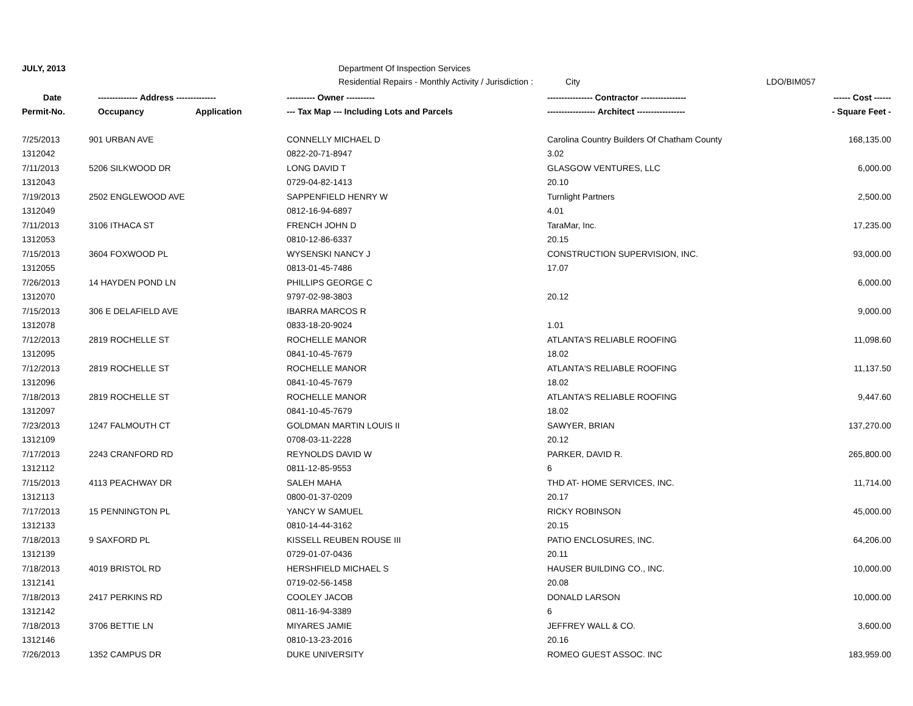JULY, 2013 Department Of Inspection Services
Residential Repairs - Monthly Activity / Jurisdiction : City LDO/BIM057
| Date | -------------- Address -------------- | | ---------- Owner ---------- | ---------------- Contractor ---------------- | ------ Cost ------ |
| --- | --- | --- | --- | --- | --- |
| Permit-No. | Occupancy | Application | --- Tax Map --- Including Lots and Parcels | ----------------- Architect ----------------- | - Square Feet - |
| 7/25/2013 | 901 URBAN AVE | | CONNELLY MICHAEL D | Carolina Country Builders Of Chatham County | 168,135.00 |
| 1312042 | | | 0822-20-71-8947 | 3.02 | |
| 7/11/2013 | 5206 SILKWOOD DR | | LONG DAVID T | GLASGOW VENTURES, LLC | 6,000.00 |
| 1312043 | | | 0729-04-82-1413 | 20.10 | |
| 7/19/2013 | 2502 ENGLEWOOD AVE | | SAPPENFIELD HENRY W | Turnlight Partners | 2,500.00 |
| 1312049 | | | 0812-16-94-6897 | 4.01 | |
| 7/11/2013 | 3106 ITHACA ST | | FRENCH JOHN D | TaraMar, Inc. | 17,235.00 |
| 1312053 | | | 0810-12-86-6337 | 20.15 | |
| 7/15/2013 | 3604 FOXWOOD PL | | WYSENSKI NANCY J | CONSTRUCTION SUPERVISION, INC. | 93,000.00 |
| 1312055 | | | 0813-01-45-7486 | 17.07 | |
| 7/26/2013 | 14 HAYDEN POND LN | | PHILLIPS GEORGE C | | 6,000.00 |
| 1312070 | | | 9797-02-98-3803 | 20.12 | |
| 7/15/2013 | 306 E DELAFIELD AVE | | IBARRA MARCOS R | | 9,000.00 |
| 1312078 | | | 0833-18-20-9024 | 1.01 | |
| 7/12/2013 | 2819 ROCHELLE ST | | ROCHELLE MANOR | ATLANTA'S RELIABLE ROOFING | 11,098.60 |
| 1312095 | | | 0841-10-45-7679 | 18.02 | |
| 7/12/2013 | 2819 ROCHELLE ST | | ROCHELLE MANOR | ATLANTA'S RELIABLE ROOFING | 11,137.50 |
| 1312096 | | | 0841-10-45-7679 | 18.02 | |
| 7/18/2013 | 2819 ROCHELLE ST | | ROCHELLE MANOR | ATLANTA'S RELIABLE ROOFING | 9,447.60 |
| 1312097 | | | 0841-10-45-7679 | 18.02 | |
| 7/23/2013 | 1247 FALMOUTH CT | | GOLDMAN MARTIN LOUIS II | SAWYER, BRIAN | 137,270.00 |
| 1312109 | | | 0708-03-11-2228 | 20.12 | |
| 7/17/2013 | 2243 CRANFORD RD | | REYNOLDS DAVID W | PARKER, DAVID R. | 265,800.00 |
| 1312112 | | | 0811-12-85-9553 | 6 | |
| 7/15/2013 | 4113 PEACHWAY DR | | SALEH MAHA | THD AT- HOME SERVICES, INC. | 11,714.00 |
| 1312113 | | | 0800-01-37-0209 | 20.17 | |
| 7/17/2013 | 15 PENNINGTON PL | | YANCY W SAMUEL | RICKY ROBINSON | 45,000.00 |
| 1312133 | | | 0810-14-44-3162 | 20.15 | |
| 7/18/2013 | 9 SAXFORD PL | | KISSELL REUBEN ROUSE III | PATIO ENCLOSURES, INC. | 64,206.00 |
| 1312139 | | | 0729-01-07-0436 | 20.11 | |
| 7/18/2013 | 4019 BRISTOL RD | | HERSHFIELD MICHAEL S | HAUSER BUILDING CO., INC. | 10,000.00 |
| 1312141 | | | 0719-02-56-1458 | 20.08 | |
| 7/18/2013 | 2417 PERKINS RD | | COOLEY JACOB | DONALD LARSON | 10,000.00 |
| 1312142 | | | 0811-16-94-3389 | 6 | |
| 7/18/2013 | 3706 BETTIE LN | | MIYARES JAMIE | JEFFREY WALL & CO. | 3,600.00 |
| 1312146 | | | 0810-13-23-2016 | 20.16 | |
| 7/26/2013 | 1352 CAMPUS DR | | DUKE UNIVERSITY | ROMEO GUEST ASSOC. INC | 183,959.00 |